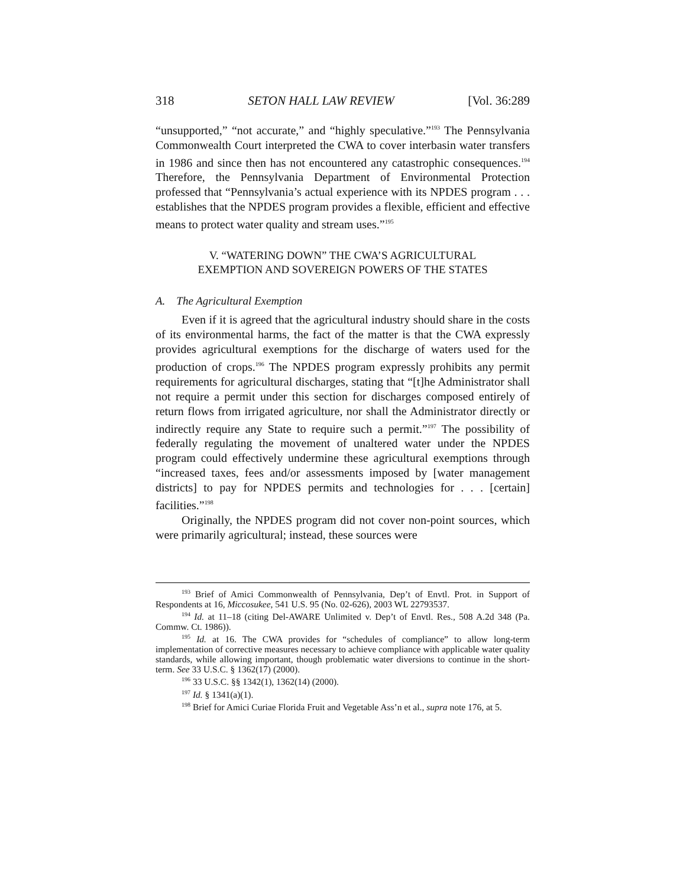318 SETON HALL LAW REVIEW [Vol. 36:289
“unsupported,” “not accurate,” and “highly speculative.”<sup>193</sup> The Pennsylvania Commonwealth Court interpreted the CWA to cover interbasin water transfers in 1986 and since then has not encountered any catastrophic consequences.<sup>194</sup> Therefore, the Pennsylvania Department of Environmental Protection professed that “Pennsylvania’s actual experience with its NPDES program . . . establishes that the NPDES program provides a flexible, efficient and effective means to protect water quality and stream uses.”<sup>195</sup>
V. “WATERING DOWN” THE CWA’S AGRICULTURAL
EXEMPTION AND SOVEREIGN POWERS OF THE STATES
A. The Agricultural Exemption
Even if it is agreed that the agricultural industry should share in the costs of its environmental harms, the fact of the matter is that the CWA expressly provides agricultural exemptions for the discharge of waters used for the production of crops.<sup>196</sup> The NPDES program expressly prohibits any permit requirements for agricultural discharges, stating that “[t]he Administrator shall not require a permit under this section for discharges composed entirely of return flows from irrigated agriculture, nor shall the Administrator directly or indirectly require any State to require such a permit.”<sup>197</sup> The possibility of federally regulating the movement of unaltered water under the NPDES program could effectively undermine these agricultural exemptions through “increased taxes, fees and/or assessments imposed by [water management districts] to pay for NPDES permits and technologies for . . . [certain] facilities.”<sup>198</sup>
Originally, the NPDES program did not cover non-point sources, which were primarily agricultural; instead, these sources were
<sup>193</sup> Brief of Amici Commonwealth of Pennsylvania, Dep’t of Envtl. Prot. in Support of Respondents at 16, Miccosukee, 541 U.S. 95 (No. 02-626), 2003 WL 22793537.
<sup>194</sup> Id. at 11–18 (citing Del-AWARE Unlimited v. Dep’t of Envtl. Res., 508 A.2d 348 (Pa. Commw. Ct. 1986)).
<sup>195</sup> Id. at 16. The CWA provides for “schedules of compliance” to allow long-term implementation of corrective measures necessary to achieve compliance with applicable water quality standards, while allowing important, though problematic water diversions to continue in the short-term. See 33 U.S.C. § 1362(17) (2000).
<sup>196</sup> 33 U.S.C. §§ 1342(1), 1362(14) (2000).
<sup>197</sup> Id. § 1341(a)(1).
<sup>198</sup> Brief for Amici Curiae Florida Fruit and Vegetable Ass’n et al., supra note 176, at 5.